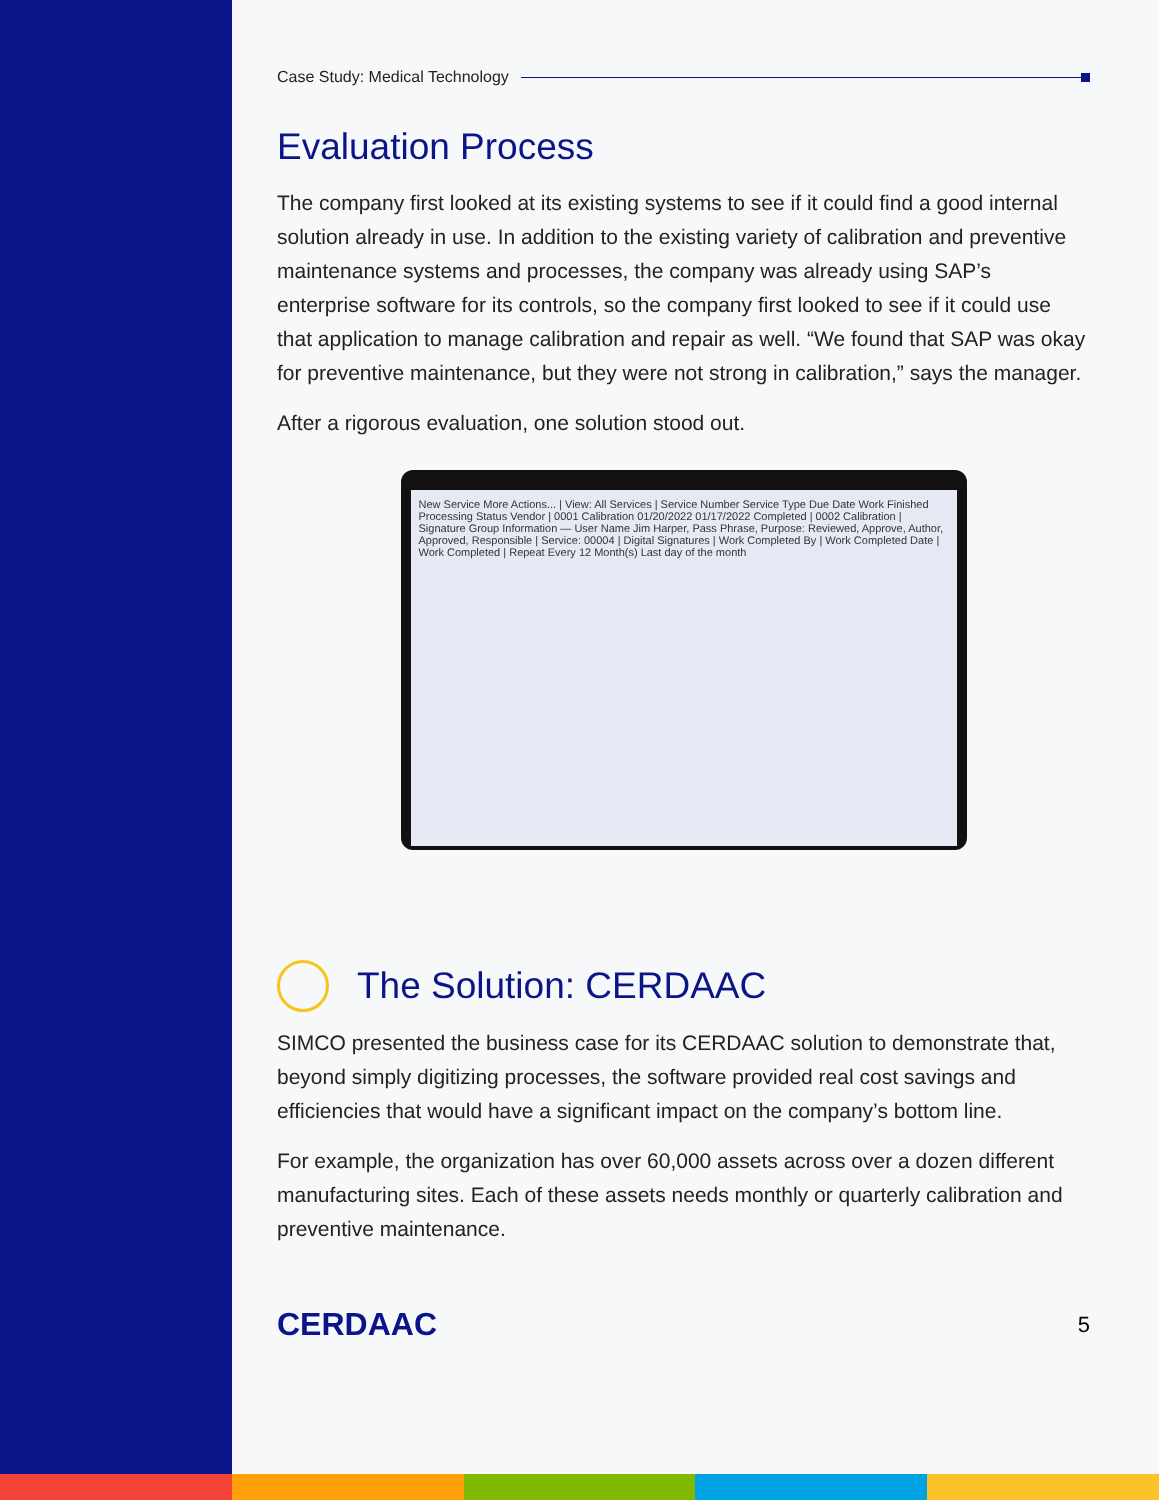Case Study: Medical Technology
Evaluation Process
The company first looked at its existing systems to see if it could find a good internal solution already in use. In addition to the existing variety of calibration and preventive maintenance systems and processes, the company was already using SAP’s enterprise software for its controls, so the company first looked to see if it could use that application to manage calibration and repair as well. “We found that SAP was okay for preventive maintenance, but they were not strong in calibration,” says the manager.
After a rigorous evaluation, one solution stood out.
New Service More Actions... | View: All Services | Service Number Service Type Due Date Work Finished Processing Status Vendor | 0001 Calibration 01/20/2022 01/17/2022 Completed | 0002 Calibration | Signature Group Information — User Name Jim Harper, Pass Phrase, Purpose: Reviewed, Approve, Author, Approved, Responsible | Service: 00004 | Digital Signatures | Work Completed By | Work Completed Date | Work Completed | Repeat Every 12 Month(s) Last day of the month
The Solution: CERDAAC
SIMCO presented the business case for its CERDAAC solution to demonstrate that, beyond simply digitizing processes, the software provided real cost savings and efficiencies that would have a significant impact on the company’s bottom line.
For example, the organization has over 60,000 assets across over a dozen different manufacturing sites. Each of these assets needs monthly or quarterly calibration and preventive maintenance.
CERDAAC 5